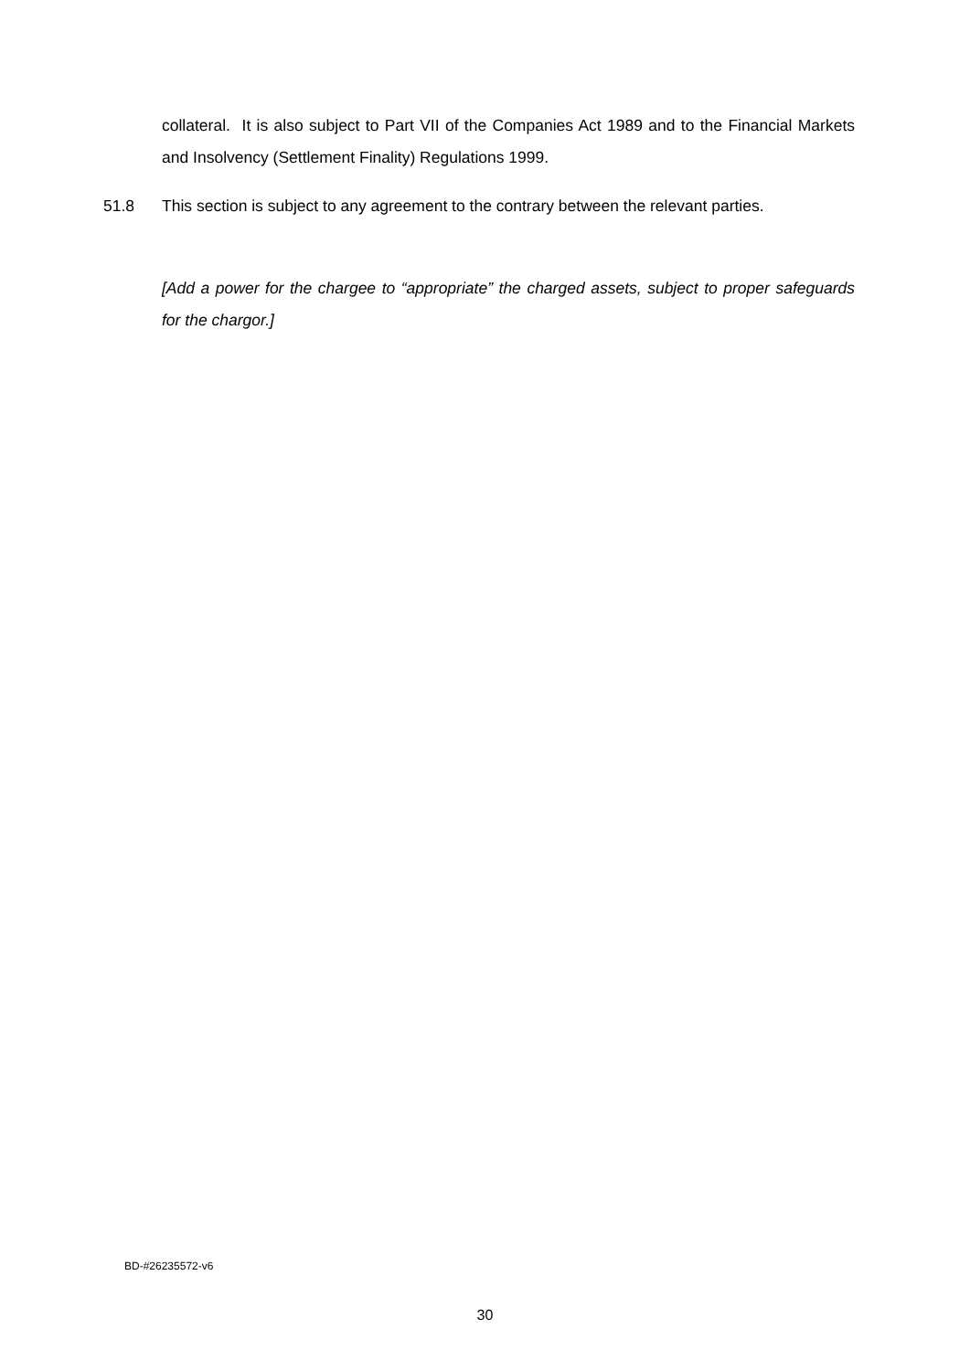collateral. It is also subject to Part VII of the Companies Act 1989 and to the Financial Markets and Insolvency (Settlement Finality) Regulations 1999.
51.8
This section is subject to any agreement to the contrary between the relevant parties.
[Add a power for the chargee to “appropriate” the charged assets, subject to proper safeguards for the chargor.]
BD-#26235572-v6
30